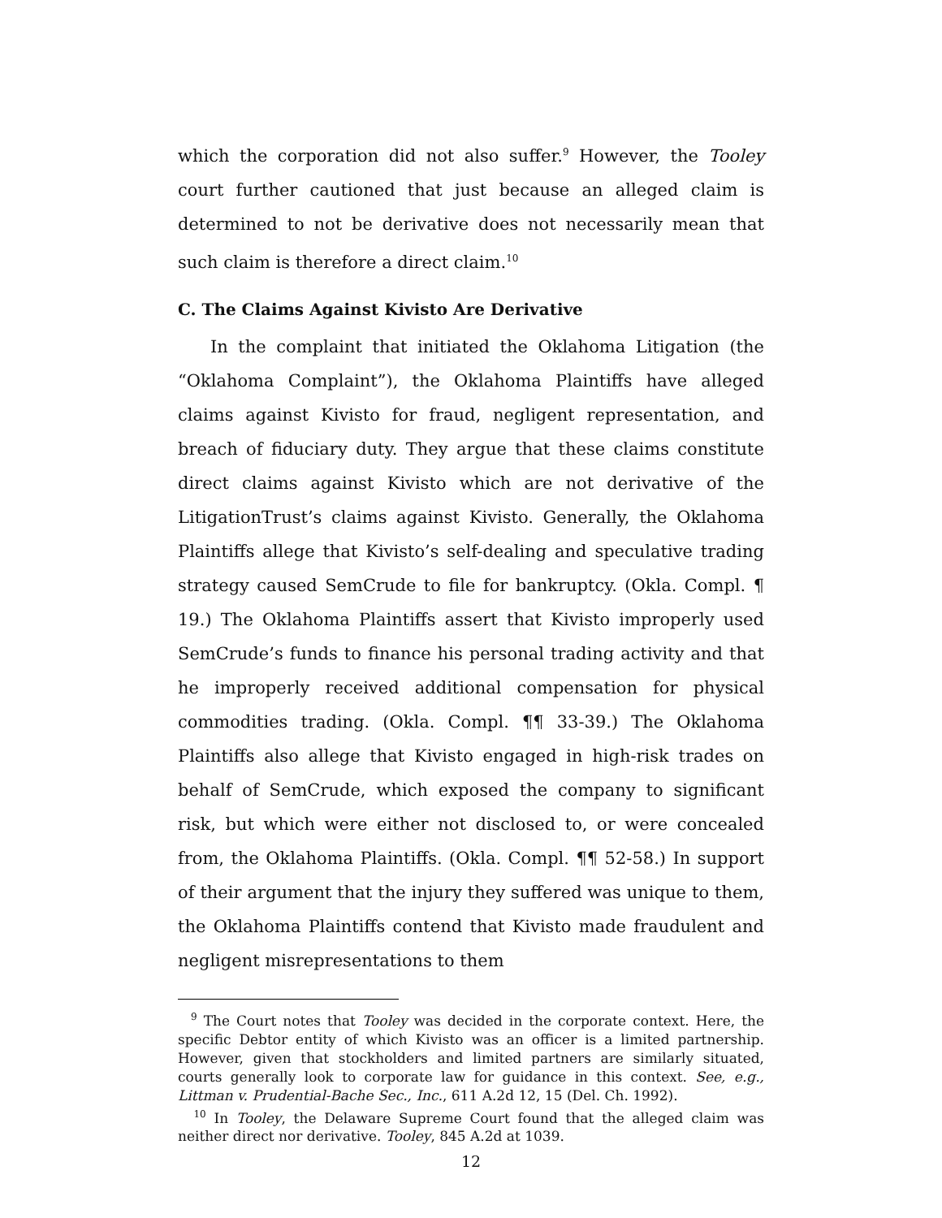which the corporation did not also suffer.<sup>9</sup> However, the Tooley court further cautioned that just because an alleged claim is determined to not be derivative does not necessarily mean that such claim is therefore a direct claim.<sup>10</sup>
C. The Claims Against Kivisto Are Derivative
In the complaint that initiated the Oklahoma Litigation (the “Oklahoma Complaint”), the Oklahoma Plaintiffs have alleged claims against Kivisto for fraud, negligent representation, and breach of fiduciary duty. They argue that these claims constitute direct claims against Kivisto which are not derivative of the LitigationTrust’s claims against Kivisto. Generally, the Oklahoma Plaintiffs allege that Kivisto’s self-dealing and speculative trading strategy caused SemCrude to file for bankruptcy. (Okla. Compl. ¶ 19.) The Oklahoma Plaintiffs assert that Kivisto improperly used SemCrude’s funds to finance his personal trading activity and that he improperly received additional compensation for physical commodities trading. (Okla. Compl. ¶¶ 33-39.) The Oklahoma Plaintiffs also allege that Kivisto engaged in high-risk trades on behalf of SemCrude, which exposed the company to significant risk, but which were either not disclosed to, or were concealed from, the Oklahoma Plaintiffs. (Okla. Compl. ¶¶ 52-58.) In support of their argument that the injury they suffered was unique to them, the Oklahoma Plaintiffs contend that Kivisto made fraudulent and negligent misrepresentations to them
<sup>9</sup> The Court notes that Tooley was decided in the corporate context. Here, the specific Debtor entity of which Kivisto was an officer is a limited partnership. However, given that stockholders and limited partners are similarly situated, courts generally look to corporate law for guidance in this context. See, e.g., Littman v. Prudential-Bache Sec., Inc., 611 A.2d 12, 15 (Del. Ch. 1992).
<sup>10</sup> In Tooley, the Delaware Supreme Court found that the alleged claim was neither direct nor derivative. Tooley, 845 A.2d at 1039.
12